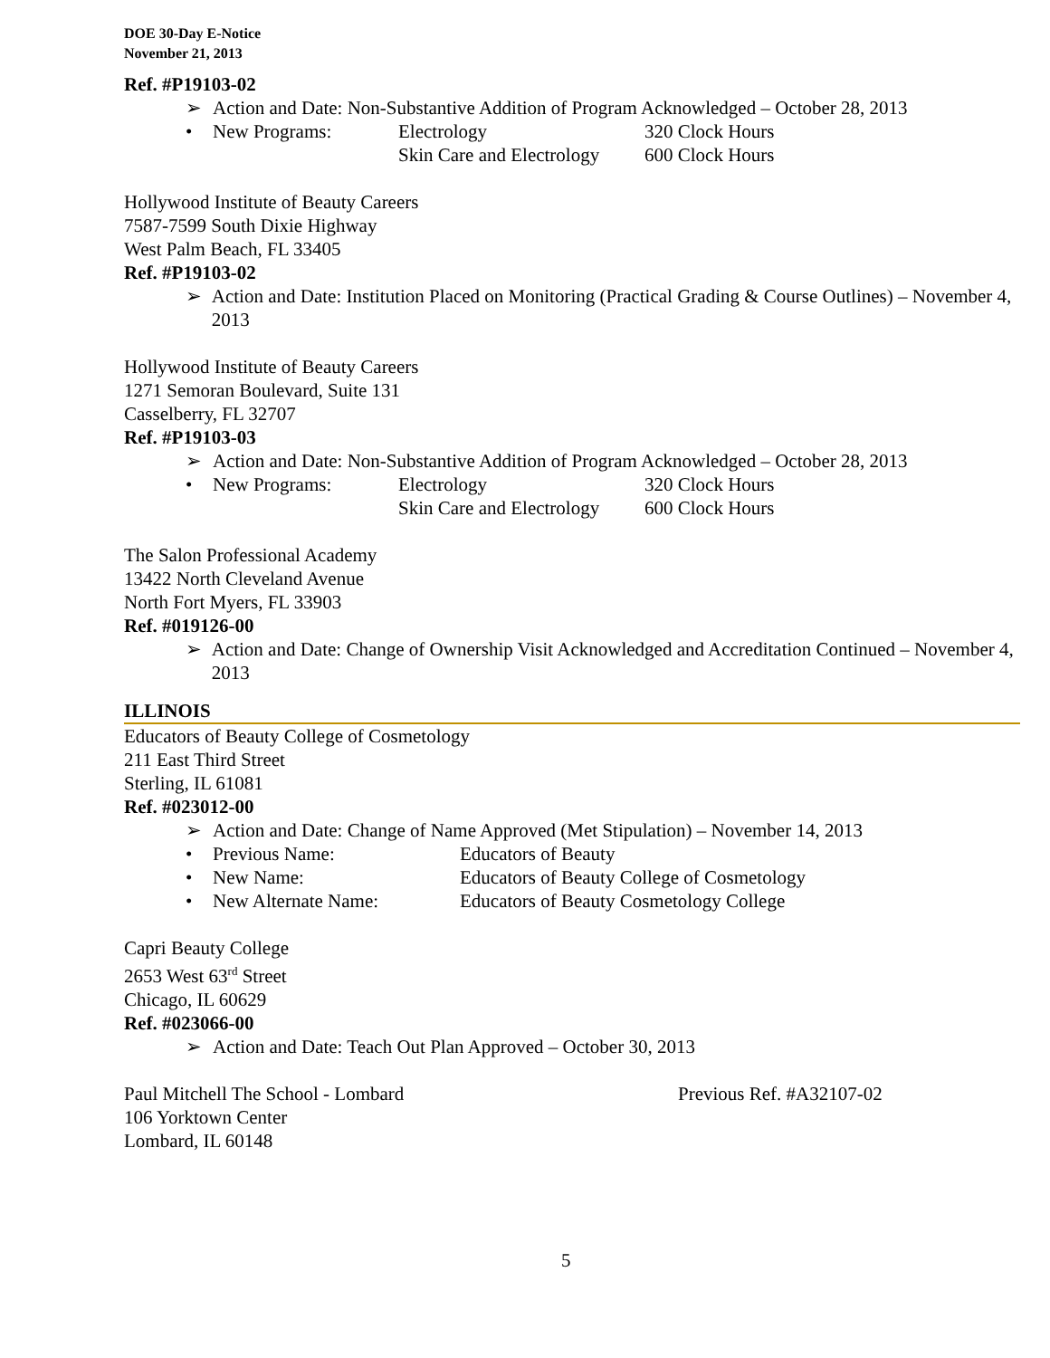DOE 30-Day E-Notice
November 21, 2013
Ref. #P19103-02
➢ Action and Date: Non-Substantive Addition of Program Acknowledged – October 28, 2013
• New Programs: Electrology 320 Clock Hours
Skin Care and Electrology 600 Clock Hours
Hollywood Institute of Beauty Careers
7587-7599 South Dixie Highway
West Palm Beach, FL 33405
Ref. #P19103-02
➢ Action and Date: Institution Placed on Monitoring (Practical Grading & Course Outlines) – November 4, 2013
Hollywood Institute of Beauty Careers
1271 Semoran Boulevard, Suite 131
Casselberry, FL 32707
Ref. #P19103-03
➢ Action and Date: Non-Substantive Addition of Program Acknowledged – October 28, 2013
• New Programs: Electrology 320 Clock Hours
Skin Care and Electrology 600 Clock Hours
The Salon Professional Academy
13422 North Cleveland Avenue
North Fort Myers, FL 33903
Ref. #019126-00
➢ Action and Date: Change of Ownership Visit Acknowledged and Accreditation Continued – November 4, 2013
ILLINOIS
Educators of Beauty College of Cosmetology
211 East Third Street
Sterling, IL 61081
Ref. #023012-00
➢ Action and Date: Change of Name Approved (Met Stipulation) – November 14, 2013
• Previous Name: Educators of Beauty
• New Name: Educators of Beauty College of Cosmetology
• New Alternate Name: Educators of Beauty Cosmetology College
Capri Beauty College
2653 West 63<sup>rd</sup> Street
Chicago, IL 60629
Ref. #023066-00
➢ Action and Date: Teach Out Plan Approved – October 30, 2013
Paul Mitchell The School - Lombard Previous Ref. #A32107-02
106 Yorktown Center
Lombard, IL 60148
5